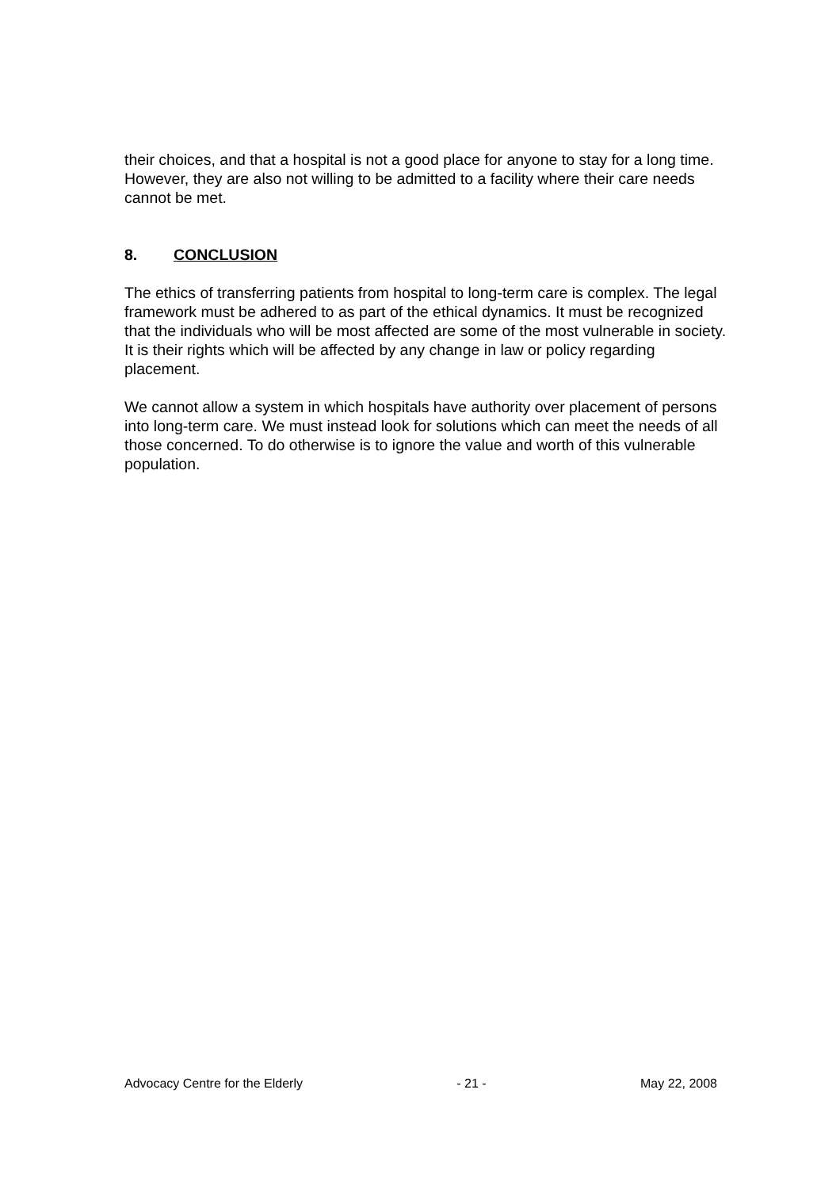their choices, and that a hospital is not a good place for anyone to stay for a long time. However, they are also not willing to be admitted to a facility where their care needs cannot be met.
8. CONCLUSION
The ethics of transferring patients from hospital to long-term care is complex. The legal framework must be adhered to as part of the ethical dynamics. It must be recognized that the individuals who will be most affected are some of the most vulnerable in society. It is their rights which will be affected by any change in law or policy regarding placement.
We cannot allow a system in which hospitals have authority over placement of persons into long-term care. We must instead look for solutions which can meet the needs of all those concerned. To do otherwise is to ignore the value and worth of this vulnerable population.
Advocacy Centre for the Elderly - 21 - May 22, 2008